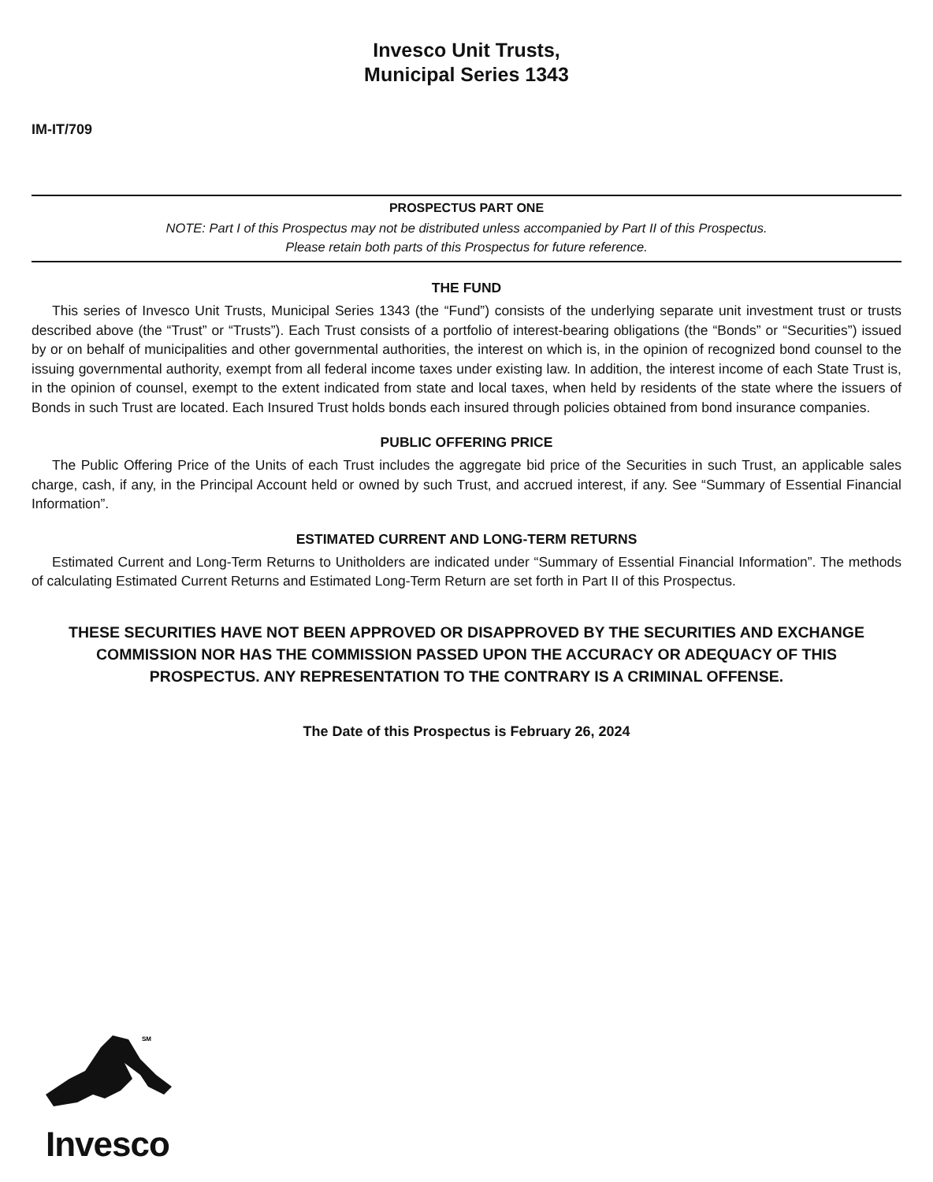Invesco Unit Trusts,
Municipal Series 1343
IM-IT/709
PROSPECTUS PART ONE
NOTE: Part I of this Prospectus may not be distributed unless accompanied by Part II of this Prospectus.
Please retain both parts of this Prospectus for future reference.
THE FUND
This series of Invesco Unit Trusts, Municipal Series 1343 (the “Fund”) consists of the underlying separate unit investment trust or trusts described above (the “Trust” or “Trusts”). Each Trust consists of a portfolio of interest-bearing obligations (the “Bonds” or “Securities”) issued by or on behalf of municipalities and other governmental authorities, the interest on which is, in the opinion of recognized bond counsel to the issuing governmental authority, exempt from all federal income taxes under existing law. In addition, the interest income of each State Trust is, in the opinion of counsel, exempt to the extent indicated from state and local taxes, when held by residents of the state where the issuers of Bonds in such Trust are located. Each Insured Trust holds bonds each insured through policies obtained from bond insurance companies.
PUBLIC OFFERING PRICE
The Public Offering Price of the Units of each Trust includes the aggregate bid price of the Securities in such Trust, an applicable sales charge, cash, if any, in the Principal Account held or owned by such Trust, and accrued interest, if any. See “Summary of Essential Financial Information”.
ESTIMATED CURRENT AND LONG-TERM RETURNS
Estimated Current and Long-Term Returns to Unitholders are indicated under “Summary of Essential Financial Information”. The methods of calculating Estimated Current Returns and Estimated Long-Term Return are set forth in Part II of this Prospectus.
THESE SECURITIES HAVE NOT BEEN APPROVED OR DISAPPROVED BY THE SECURITIES AND EXCHANGE COMMISSION NOR HAS THE COMMISSION PASSED UPON THE ACCURACY OR ADEQUACY OF THIS PROSPECTUS. ANY REPRESENTATION TO THE CONTRARY IS A CRIMINAL OFFENSE.
The Date of this Prospectus is February 26, 2024
SM
Invesco